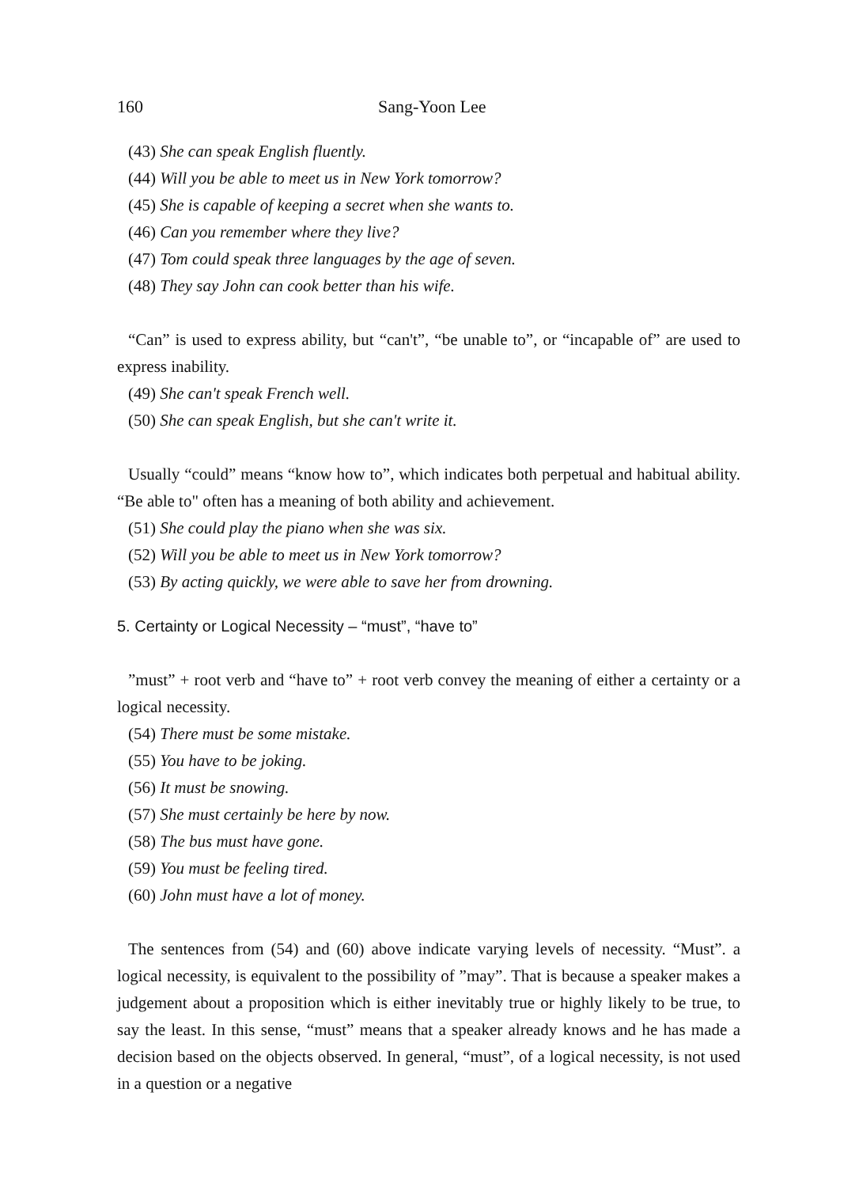160 Sang-Yoon Lee
(43) She can speak English fluently.
(44) Will you be able to meet us in New York tomorrow?
(45) She is capable of keeping a secret when she wants to.
(46) Can you remember where they live?
(47) Tom could speak three languages by the age of seven.
(48) They say John can cook better than his wife.
“Can” is used to express ability, but “can't”, “be unable to”, or “incapable of” are used to express inability.
(49) She can't speak French well.
(50) She can speak English, but she can't write it.
Usually “could” means “know how to”, which indicates both perpetual and habitual ability. “Be able to" often has a meaning of both ability and achievement.
(51) She could play the piano when she was six.
(52) Will you be able to meet us in New York tomorrow?
(53) By acting quickly, we were able to save her from drowning.
5. Certainty or Logical Necessity – “must”, “have to”
”must” + root verb and “have to” + root verb convey the meaning of either a certainty or a logical necessity.
(54) There must be some mistake.
(55) You have to be joking.
(56) It must be snowing.
(57) She must certainly be here by now.
(58) The bus must have gone.
(59) You must be feeling tired.
(60) John must have a lot of money.
The sentences from (54) and (60) above indicate varying levels of necessity. “Must”. a logical necessity, is equivalent to the possibility of ”may”. That is because a speaker makes a judgement about a proposition which is either inevitably true or highly likely to be true, to say the least. In this sense, “must” means that a speaker already knows and he has made a decision based on the objects observed. In general, “must”, of a logical necessity, is not used in a question or a negative